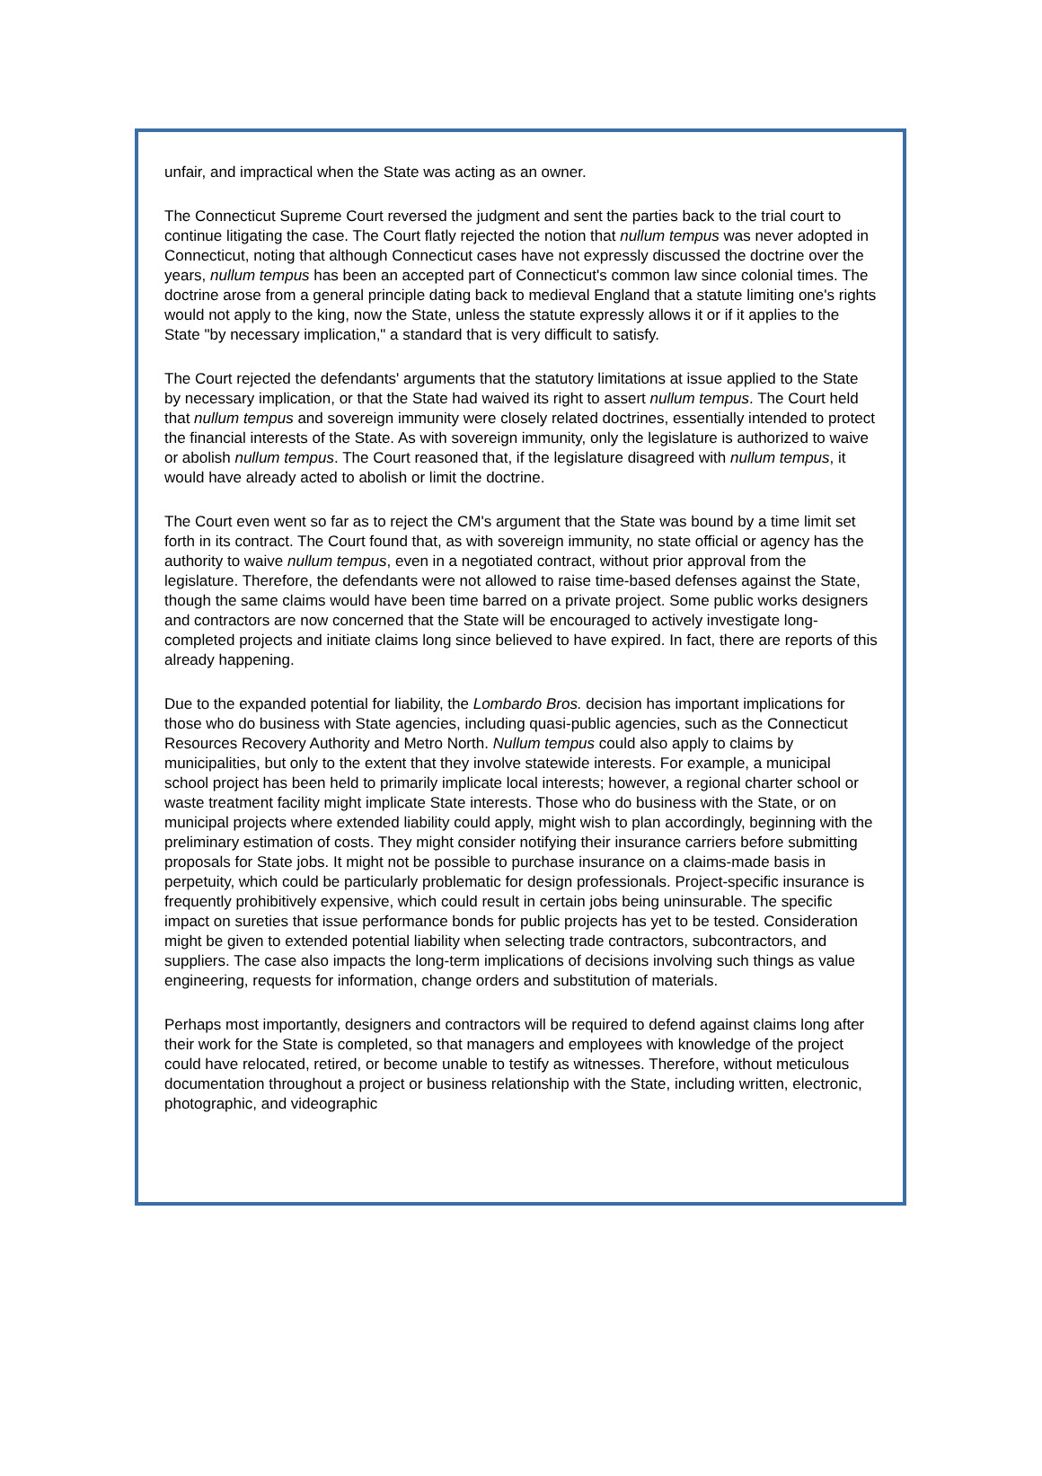unfair, and impractical when the State was acting as an owner.
The Connecticut Supreme Court reversed the judgment and sent the parties back to the trial court to continue litigating the case. The Court flatly rejected the notion that nullum tempus was never adopted in Connecticut, noting that although Connecticut cases have not expressly discussed the doctrine over the years, nullum tempus has been an accepted part of Connecticut's common law since colonial times. The doctrine arose from a general principle dating back to medieval England that a statute limiting one's rights would not apply to the king, now the State, unless the statute expressly allows it or if it applies to the State "by necessary implication," a standard that is very difficult to satisfy.
The Court rejected the defendants' arguments that the statutory limitations at issue applied to the State by necessary implication, or that the State had waived its right to assert nullum tempus. The Court held that nullum tempus and sovereign immunity were closely related doctrines, essentially intended to protect the financial interests of the State. As with sovereign immunity, only the legislature is authorized to waive or abolish nullum tempus. The Court reasoned that, if the legislature disagreed with nullum tempus, it would have already acted to abolish or limit the doctrine.
The Court even went so far as to reject the CM's argument that the State was bound by a time limit set forth in its contract. The Court found that, as with sovereign immunity, no state official or agency has the authority to waive nullum tempus, even in a negotiated contract, without prior approval from the legislature. Therefore, the defendants were not allowed to raise time-based defenses against the State, though the same claims would have been time barred on a private project. Some public works designers and contractors are now concerned that the State will be encouraged to actively investigate long-completed projects and initiate claims long since believed to have expired. In fact, there are reports of this already happening.
Due to the expanded potential for liability, the Lombardo Bros. decision has important implications for those who do business with State agencies, including quasi-public agencies, such as the Connecticut Resources Recovery Authority and Metro North. Nullum tempus could also apply to claims by municipalities, but only to the extent that they involve statewide interests. For example, a municipal school project has been held to primarily implicate local interests; however, a regional charter school or waste treatment facility might implicate State interests. Those who do business with the State, or on municipal projects where extended liability could apply, might wish to plan accordingly, beginning with the preliminary estimation of costs. They might consider notifying their insurance carriers before submitting proposals for State jobs. It might not be possible to purchase insurance on a claims-made basis in perpetuity, which could be particularly problematic for design professionals. Project-specific insurance is frequently prohibitively expensive, which could result in certain jobs being uninsurable. The specific impact on sureties that issue performance bonds for public projects has yet to be tested. Consideration might be given to extended potential liability when selecting trade contractors, subcontractors, and suppliers. The case also impacts the long-term implications of decisions involving such things as value engineering, requests for information, change orders and substitution of materials.
Perhaps most importantly, designers and contractors will be required to defend against claims long after their work for the State is completed, so that managers and employees with knowledge of the project could have relocated, retired, or become unable to testify as witnesses. Therefore, without meticulous documentation throughout a project or business relationship with the State, including written, electronic, photographic, and videographic